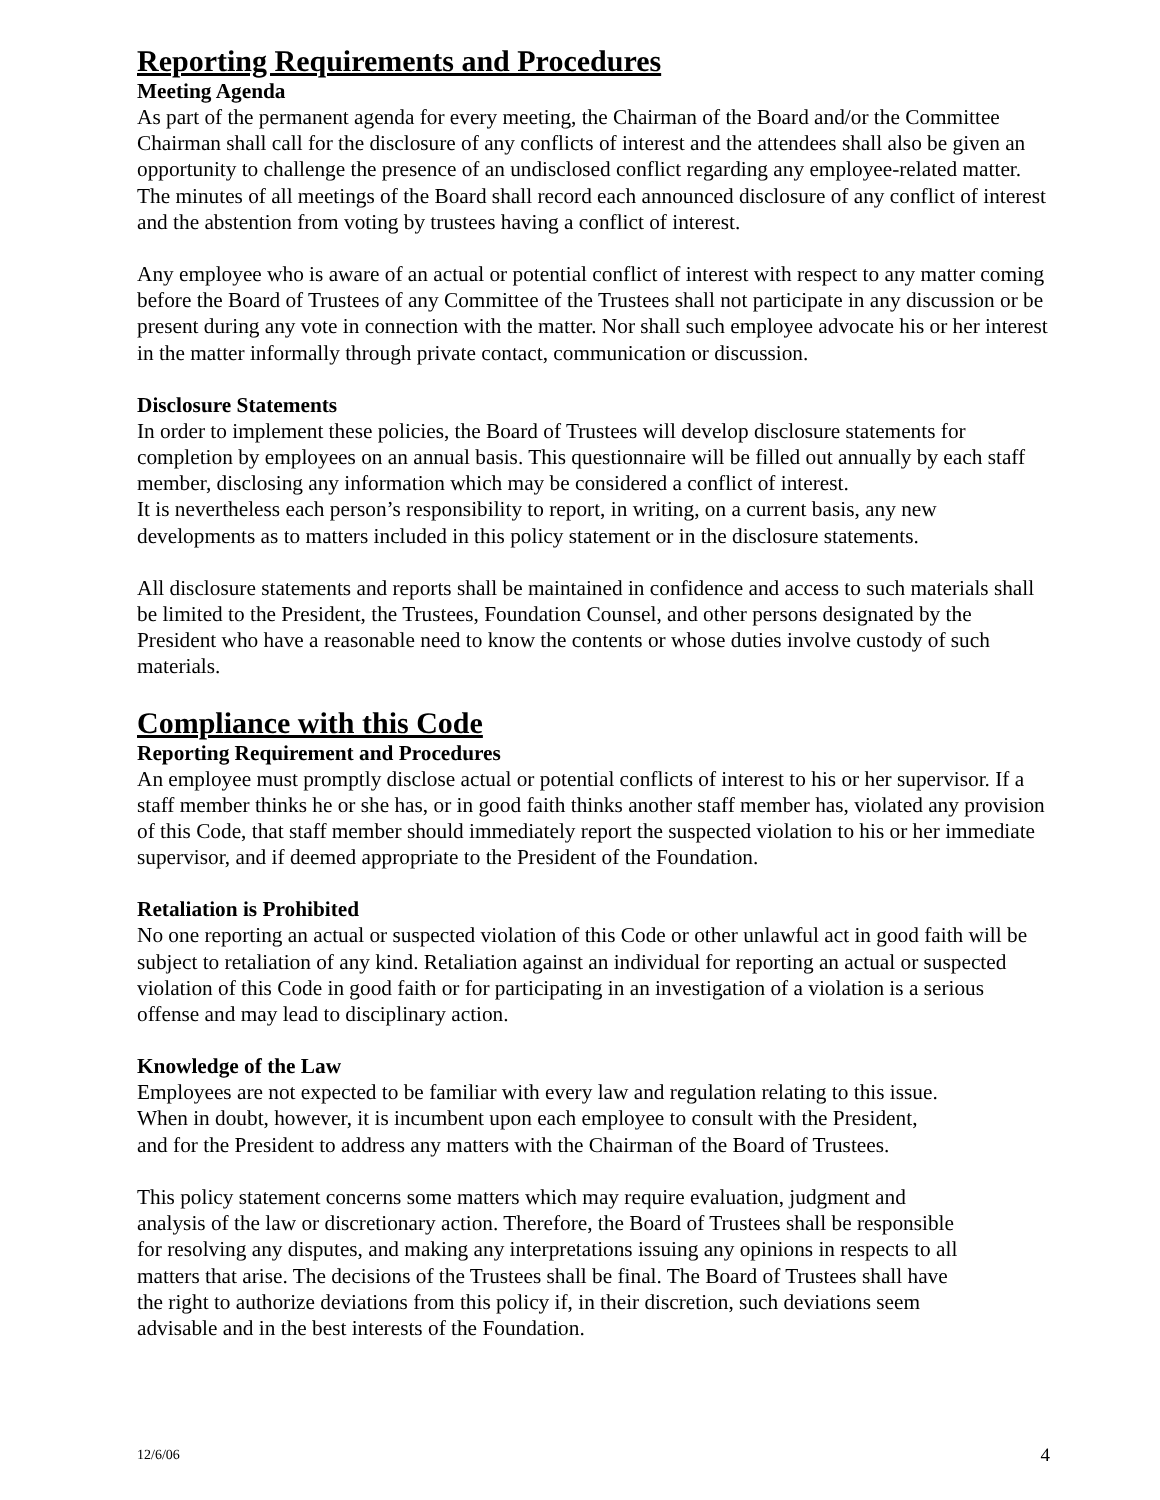Reporting Requirements and Procedures
Meeting Agenda
As part of the permanent agenda for every meeting, the Chairman of the Board and/or the Committee Chairman shall call for the disclosure of any conflicts of interest and the attendees shall also be given an opportunity to challenge the presence of an undisclosed conflict regarding any employee-related matter. The minutes of all meetings of the Board shall record each announced disclosure of any conflict of interest and the abstention from voting by trustees having a conflict of interest.
Any employee who is aware of an actual or potential conflict of interest with respect to any matter coming before the Board of Trustees of any Committee of the Trustees shall not participate in any discussion or be present during any vote in connection with the matter. Nor shall such employee advocate his or her interest in the matter informally through private contact, communication or discussion.
Disclosure Statements
In order to implement these policies, the Board of Trustees will develop disclosure statements for completion by employees on an annual basis. This questionnaire will be filled out annually by each staff member, disclosing any information which may be considered a conflict of interest.
It is nevertheless each person’s responsibility to report, in writing, on a current basis, any new developments as to matters included in this policy statement or in the disclosure statements.
All disclosure statements and reports shall be maintained in confidence and access to such materials shall be limited to the President, the Trustees, Foundation Counsel, and other persons designated by the President who have a reasonable need to know the contents or whose duties involve custody of such materials.
Compliance with this Code
Reporting Requirement and Procedures
An employee must promptly disclose actual or potential conflicts of interest to his or her supervisor. If a staff member thinks he or she has, or in good faith thinks another staff member has, violated any provision of this Code, that staff member should immediately report the suspected violation to his or her immediate supervisor, and if deemed appropriate to the President of the Foundation.
Retaliation is Prohibited
No one reporting an actual or suspected violation of this Code or other unlawful act in good faith will be subject to retaliation of any kind. Retaliation against an individual for reporting an actual or suspected violation of this Code in good faith or for participating in an investigation of a violation is a serious offense and may lead to disciplinary action.
Knowledge of the Law
Employees are not expected to be familiar with every law and regulation relating to this issue.
When in doubt, however, it is incumbent upon each employee to consult with the President,
and for the President to address any matters with the Chairman of the Board of Trustees.
This policy statement concerns some matters which may require evaluation, judgment and
analysis of the law or discretionary action. Therefore, the Board of Trustees shall be responsible
for resolving any disputes, and making any interpretations issuing any opinions in respects to all
matters that arise. The decisions of the Trustees shall be final. The Board of Trustees shall have
the right to authorize deviations from this policy if, in their discretion, such deviations seem
advisable and in the best interests of the Foundation.
12/6/06 4